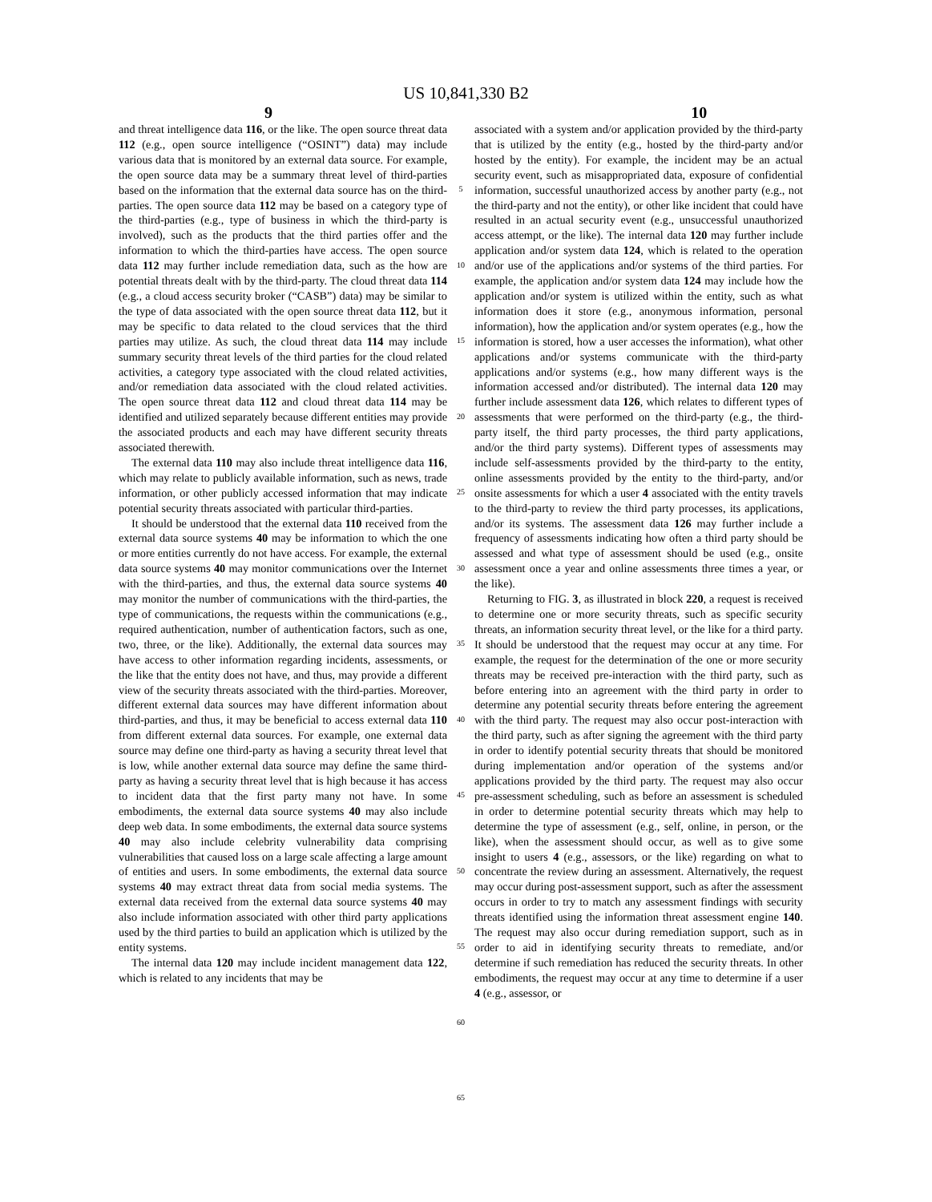US 10,841,330 B2
9 10
and threat intelligence data 116, or the like. The open source threat data 112 (e.g., open source intelligence (“OSINT”) data) may include various data that is monitored by an external data source. For example, the open source data may be a summary threat level of third-parties based on the information that the external data source has on the third-parties. The open source data 112 may be based on a category type of the third-parties (e.g., type of business in which the third-party is involved), such as the products that the third parties offer and the information to which the third-parties have access. The open source data 112 may further include remediation data, such as the how are potential threats dealt with by the third-party. The cloud threat data 114 (e.g., a cloud access security broker (“CASB”) data) may be similar to the type of data associated with the open source threat data 112, but it may be specific to data related to the cloud services that the third parties may utilize. As such, the cloud threat data 114 may include summary security threat levels of the third parties for the cloud related activities, a category type associated with the cloud related activities, and/or remediation data associated with the cloud related activities. The open source threat data 112 and cloud threat data 114 may be identified and utilized separately because different entities may provide the associated products and each may have different security threats associated therewith.
The external data 110 may also include threat intelligence data 116, which may relate to publicly available information, such as news, trade information, or other publicly accessed information that may indicate potential security threats associated with particular third-parties.
It should be understood that the external data 110 received from the external data source systems 40 may be information to which the one or more entities currently do not have access. For example, the external data source systems 40 may monitor communications over the Internet with the third-parties, and thus, the external data source systems 40 may monitor the number of communications with the third-parties, the type of communications, the requests within the communications (e.g., required authentication, number of authentication factors, such as one, two, three, or the like). Additionally, the external data sources may have access to other information regarding incidents, assessments, or the like that the entity does not have, and thus, may provide a different view of the security threats associated with the third-parties. Moreover, different external data sources may have different information about third-parties, and thus, it may be beneficial to access external data 110 from different external data sources. For example, one external data source may define one third-party as having a security threat level that is low, while another external data source may define the same third-party as having a security threat level that is high because it has access to incident data that the first party many not have. In some embodiments, the external data source systems 40 may also include deep web data. In some embodiments, the external data source systems 40 may also include celebrity vulnerability data comprising vulnerabilities that caused loss on a large scale affecting a large amount of entities and users. In some embodiments, the external data source systems 40 may extract threat data from social media systems. The external data received from the external data source systems 40 may also include information associated with other third party applications used by the third parties to build an application which is utilized by the entity systems.
The internal data 120 may include incident management data 122, which is related to any incidents that may be
5
10
15
20
25
30
35
40
45
50
55
60
65
associated with a system and/or application provided by the third-party that is utilized by the entity (e.g., hosted by the third-party and/or hosted by the entity). For example, the incident may be an actual security event, such as misappropriated data, exposure of confidential information, successful unauthorized access by another party (e.g., not the third-party and not the entity), or other like incident that could have resulted in an actual security event (e.g., unsuccessful unauthorized access attempt, or the like). The internal data 120 may further include application and/or system data 124, which is related to the operation and/or use of the applications and/or systems of the third parties. For example, the application and/or system data 124 may include how the application and/or system is utilized within the entity, such as what information does it store (e.g., anonymous information, personal information), how the application and/or system operates (e.g., how the information is stored, how a user accesses the information), what other applications and/or systems communicate with the third-party applications and/or systems (e.g., how many different ways is the information accessed and/or distributed). The internal data 120 may further include assessment data 126, which relates to different types of assessments that were performed on the third-party (e.g., the third-party itself, the third party processes, the third party applications, and/or the third party systems). Different types of assessments may include self-assessments provided by the third-party to the entity, online assessments provided by the entity to the third-party, and/or onsite assessments for which a user 4 associated with the entity travels to the third-party to review the third party processes, its applications, and/or its systems. The assessment data 126 may further include a frequency of assessments indicating how often a third party should be assessed and what type of assessment should be used (e.g., onsite assessment once a year and online assessments three times a year, or the like).
Returning to FIG. 3, as illustrated in block 220, a request is received to determine one or more security threats, such as specific security threats, an information security threat level, or the like for a third party. It should be understood that the request may occur at any time. For example, the request for the determination of the one or more security threats may be received pre-interaction with the third party, such as before entering into an agreement with the third party in order to determine any potential security threats before entering the agreement with the third party. The request may also occur post-interaction with the third party, such as after signing the agreement with the third party in order to identify potential security threats that should be monitored during implementation and/or operation of the systems and/or applications provided by the third party. The request may also occur pre-assessment scheduling, such as before an assessment is scheduled in order to determine potential security threats which may help to determine the type of assessment (e.g., self, online, in person, or the like), when the assessment should occur, as well as to give some insight to users 4 (e.g., assessors, or the like) regarding on what to concentrate the review during an assessment. Alternatively, the request may occur during post-assessment support, such as after the assessment occurs in order to try to match any assessment findings with security threats identified using the information threat assessment engine 140. The request may also occur during remediation support, such as in order to aid in identifying security threats to remediate, and/or determine if such remediation has reduced the security threats. In other embodiments, the request may occur at any time to determine if a user 4 (e.g., assessor, or